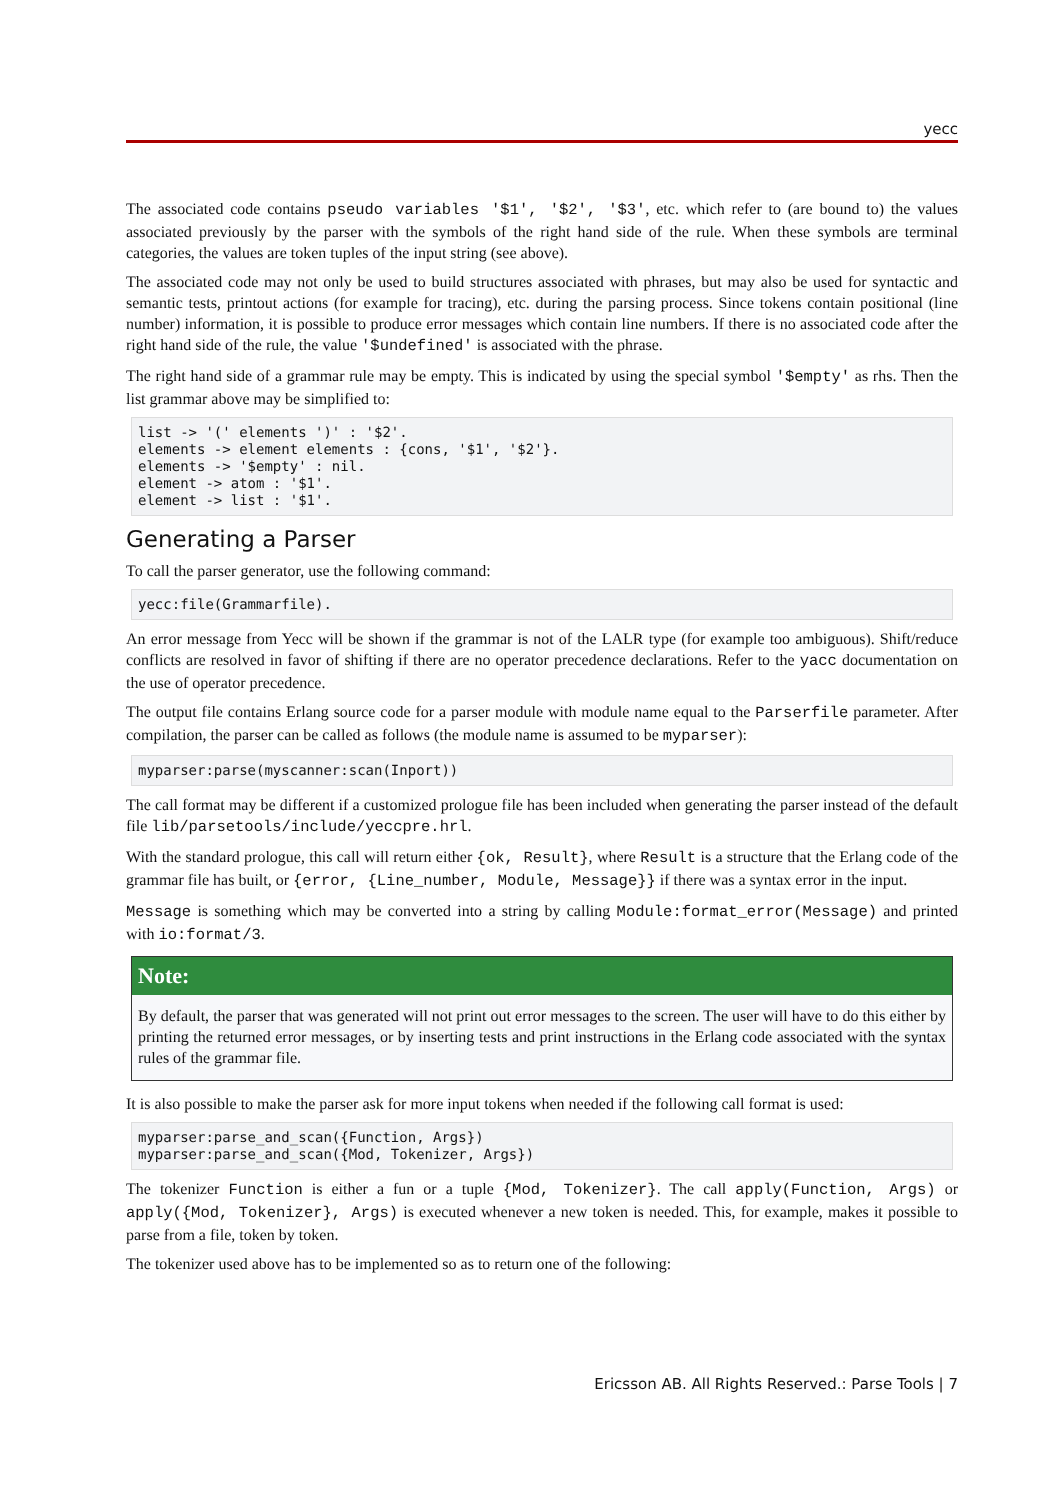yecc
The associated code contains pseudo variables '$1', '$2', '$3', etc. which refer to (are bound to) the values associated previously by the parser with the symbols of the right hand side of the rule. When these symbols are terminal categories, the values are token tuples of the input string (see above).
The associated code may not only be used to build structures associated with phrases, but may also be used for syntactic and semantic tests, printout actions (for example for tracing), etc. during the parsing process. Since tokens contain positional (line number) information, it is possible to produce error messages which contain line numbers. If there is no associated code after the right hand side of the rule, the value '$undefined' is associated with the phrase.
The right hand side of a grammar rule may be empty. This is indicated by using the special symbol '$empty' as rhs. Then the list grammar above may be simplified to:
list -> '(' elements ')' : '$2'.
elements -> element elements : {cons, '$1', '$2'}.
elements -> '$empty' : nil.
element -> atom : '$1'.
element -> list : '$1'.
Generating a Parser
To call the parser generator, use the following command:
yecc:file(Grammarfile).
An error message from Yecc will be shown if the grammar is not of the LALR type (for example too ambiguous). Shift/reduce conflicts are resolved in favor of shifting if there are no operator precedence declarations. Refer to the yacc documentation on the use of operator precedence.
The output file contains Erlang source code for a parser module with module name equal to the Parserfile parameter. After compilation, the parser can be called as follows (the module name is assumed to be myparser):
myparser:parse(myscanner:scan(Inport))
The call format may be different if a customized prologue file has been included when generating the parser instead of the default file lib/parsetools/include/yeccpre.hrl.
With the standard prologue, this call will return either {ok, Result}, where Result is a structure that the Erlang code of the grammar file has built, or {error, {Line_number, Module, Message}} if there was a syntax error in the input.
Message is something which may be converted into a string by calling Module:format_error(Message) and printed with io:format/3.
Note:
By default, the parser that was generated will not print out error messages to the screen. The user will have to do this either by printing the returned error messages, or by inserting tests and print instructions in the Erlang code associated with the syntax rules of the grammar file.
It is also possible to make the parser ask for more input tokens when needed if the following call format is used:
myparser:parse_and_scan({Function, Args})
myparser:parse_and_scan({Mod, Tokenizer, Args})
The tokenizer Function is either a fun or a tuple {Mod, Tokenizer}. The call apply(Function, Args) or apply({Mod, Tokenizer}, Args) is executed whenever a new token is needed. This, for example, makes it possible to parse from a file, token by token.
The tokenizer used above has to be implemented so as to return one of the following:
Ericsson AB. All Rights Reserved.: Parse Tools | 7